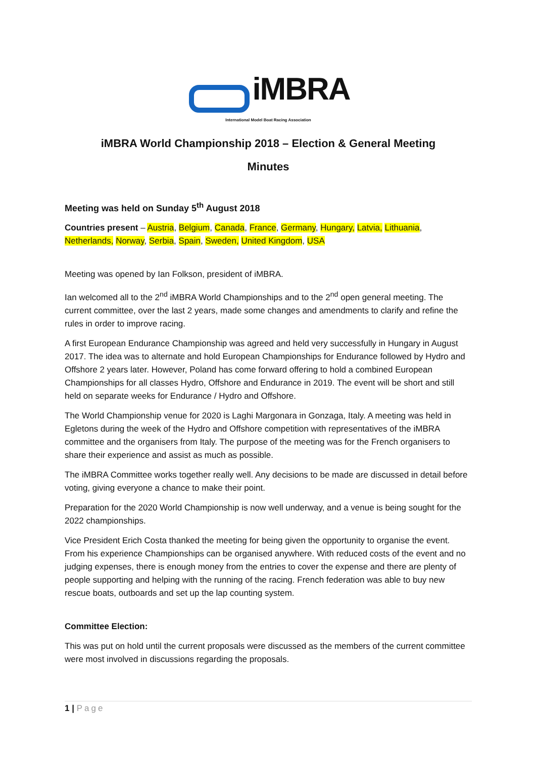iMBRA
International Model Boat Racing Association
iMBRA World Championship 2018 – Election & General Meeting
Minutes
Meeting was held on Sunday 5<sup>th</sup> August 2018
Countries present – Austria, Belgium, Canada, France, Germany, Hungary, Latvia, Lithuania, Netherlands, Norway, Serbia, Spain, Sweden, United Kingdom, USA
Meeting was opened by Ian Folkson, president of iMBRA.
Ian welcomed all to the 2<sup>nd</sup> iMBRA World Championships and to the 2<sup>nd</sup> open general meeting. The current committee, over the last 2 years, made some changes and amendments to clarify and refine the rules in order to improve racing.
A first European Endurance Championship was agreed and held very successfully in Hungary in August 2017. The idea was to alternate and hold European Championships for Endurance followed by Hydro and Offshore 2 years later. However, Poland has come forward offering to hold a combined European Championships for all classes Hydro, Offshore and Endurance in 2019. The event will be short and still held on separate weeks for Endurance / Hydro and Offshore.
The World Championship venue for 2020 is Laghi Margonara in Gonzaga, Italy. A meeting was held in Egletons during the week of the Hydro and Offshore competition with representatives of the iMBRA committee and the organisers from Italy. The purpose of the meeting was for the French organisers to share their experience and assist as much as possible.
The iMBRA Committee works together really well. Any decisions to be made are discussed in detail before voting, giving everyone a chance to make their point.
Preparation for the 2020 World Championship is now well underway, and a venue is being sought for the 2022 championships.
Vice President Erich Costa thanked the meeting for being given the opportunity to organise the event. From his experience Championships can be organised anywhere. With reduced costs of the event and no judging expenses, there is enough money from the entries to cover the expense and there are plenty of people supporting and helping with the running of the racing. French federation was able to buy new rescue boats, outboards and set up the lap counting system.
Committee Election:
This was put on hold until the current proposals were discussed as the members of the current committee were most involved in discussions regarding the proposals.
1 | Page